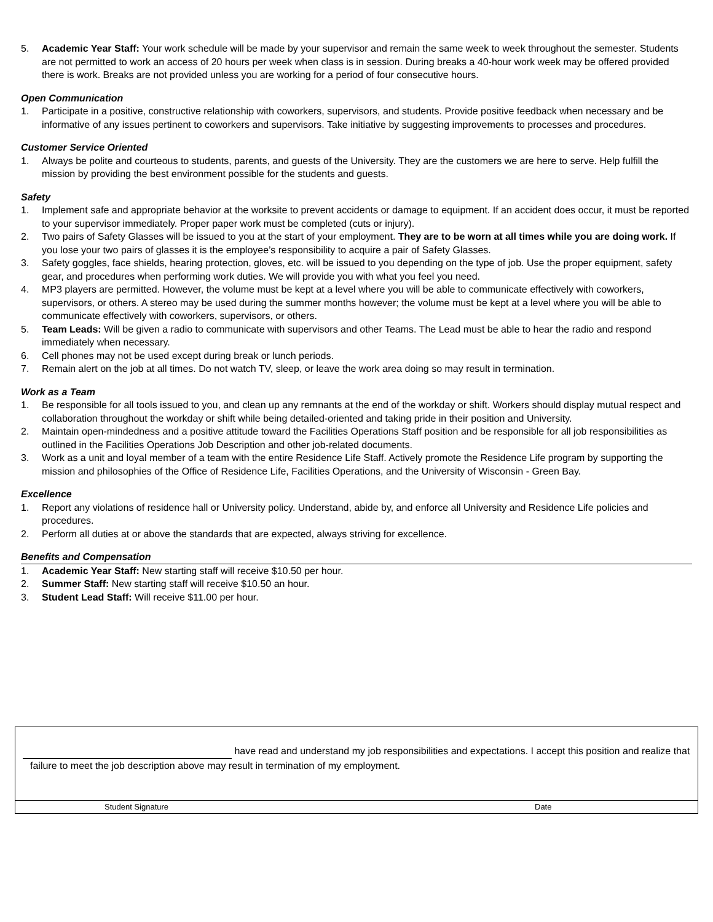5. Academic Year Staff: Your work schedule will be made by your supervisor and remain the same week to week throughout the semester. Students are not permitted to work an access of 20 hours per week when class is in session. During breaks a 40-hour work week may be offered provided there is work. Breaks are not provided unless you are working for a period of four consecutive hours.
Open Communication
1. Participate in a positive, constructive relationship with coworkers, supervisors, and students. Provide positive feedback when necessary and be informative of any issues pertinent to coworkers and supervisors. Take initiative by suggesting improvements to processes and procedures.
Customer Service Oriented
1. Always be polite and courteous to students, parents, and guests of the University. They are the customers we are here to serve. Help fulfill the mission by providing the best environment possible for the students and guests.
Safety
1. Implement safe and appropriate behavior at the worksite to prevent accidents or damage to equipment. If an accident does occur, it must be reported to your supervisor immediately. Proper paper work must be completed (cuts or injury).
2. Two pairs of Safety Glasses will be issued to you at the start of your employment. They are to be worn at all times while you are doing work. If you lose your two pairs of glasses it is the employee’s responsibility to acquire a pair of Safety Glasses.
3. Safety goggles, face shields, hearing protection, gloves, etc. will be issued to you depending on the type of job. Use the proper equipment, safety gear, and procedures when performing work duties. We will provide you with what you feel you need.
4. MP3 players are permitted. However, the volume must be kept at a level where you will be able to communicate effectively with coworkers, supervisors, or others. A stereo may be used during the summer months however; the volume must be kept at a level where you will be able to communicate effectively with coworkers, supervisors, or others.
5. Team Leads: Will be given a radio to communicate with supervisors and other Teams. The Lead must be able to hear the radio and respond immediately when necessary.
6. Cell phones may not be used except during break or lunch periods.
7. Remain alert on the job at all times. Do not watch TV, sleep, or leave the work area doing so may result in termination.
Work as a Team
1. Be responsible for all tools issued to you, and clean up any remnants at the end of the workday or shift. Workers should display mutual respect and collaboration throughout the workday or shift while being detailed-oriented and taking pride in their position and University.
2. Maintain open-mindedness and a positive attitude toward the Facilities Operations Staff position and be responsible for all job responsibilities as outlined in the Facilities Operations Job Description and other job-related documents.
3. Work as a unit and loyal member of a team with the entire Residence Life Staff. Actively promote the Residence Life program by supporting the mission and philosophies of the Office of Residence Life, Facilities Operations, and the University of Wisconsin - Green Bay.
Excellence
1. Report any violations of residence hall or University policy. Understand, abide by, and enforce all University and Residence Life policies and procedures.
2. Perform all duties at or above the standards that are expected, always striving for excellence.
Benefits and Compensation
1. Academic Year Staff: New starting staff will receive $10.50 per hour.
2. Summer Staff: New starting staff will receive $10.50 an hour.
3. Student Lead Staff: Will receive $11.00 per hour.
have read and understand my job responsibilities and expectations. I accept this position and realize that failure to meet the job description above may result in termination of my employment.
Student Signature Date